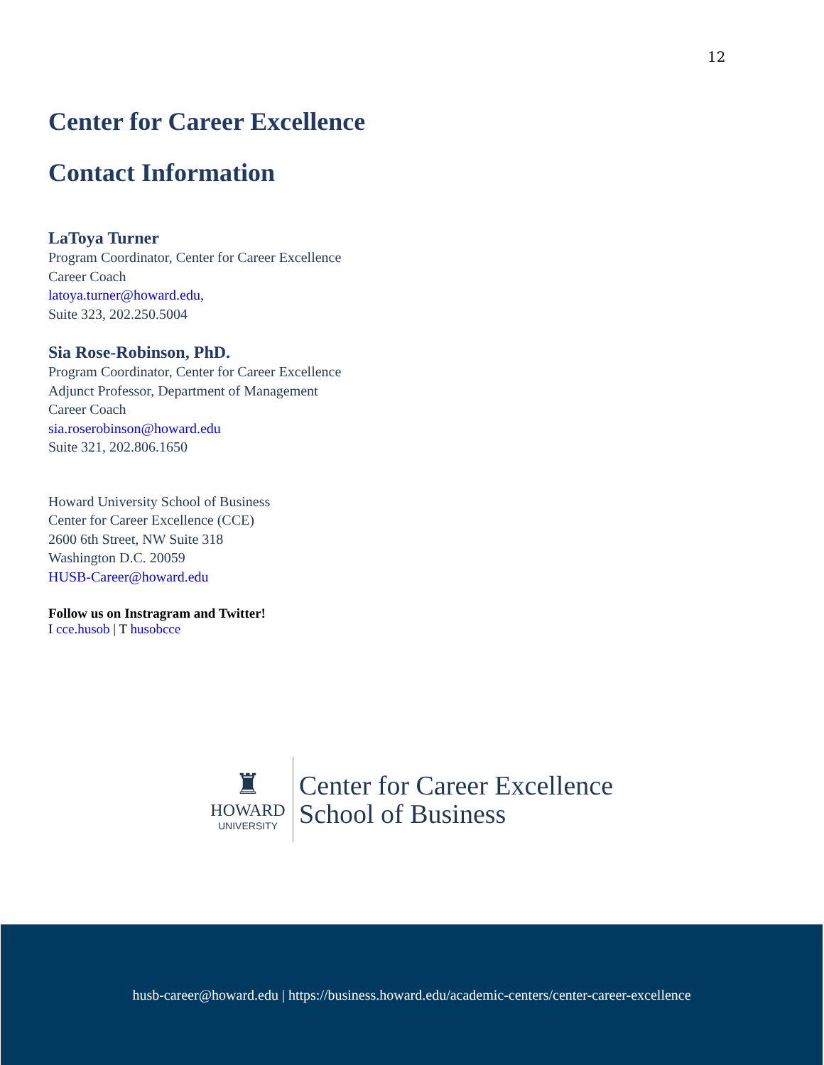12
Center for Career Excellence
Contact Information
LaToya Turner
Program Coordinator, Center for Career Excellence
Career Coach
latoya.turner@howard.edu,
Suite 323, 202.250.5004
Sia Rose-Robinson, PhD.
Program Coordinator, Center for Career Excellence
Adjunct Professor, Department of Management
Career Coach
sia.roserobinson@howard.edu
Suite 321, 202.806.1650
Howard University School of Business
Center for Career Excellence (CCE)
2600 6th Street, NW Suite 318
Washington D.C. 20059
HUSB-Career@howard.edu
Follow us on Instragram and Twitter!
I cce.husob | T husobcce
♜
HOWARD
UNIVERSITY
Center for Career Excellence
School of Business
husb-career@howard.edu | https://business.howard.edu/academic-centers/center-career-excellence